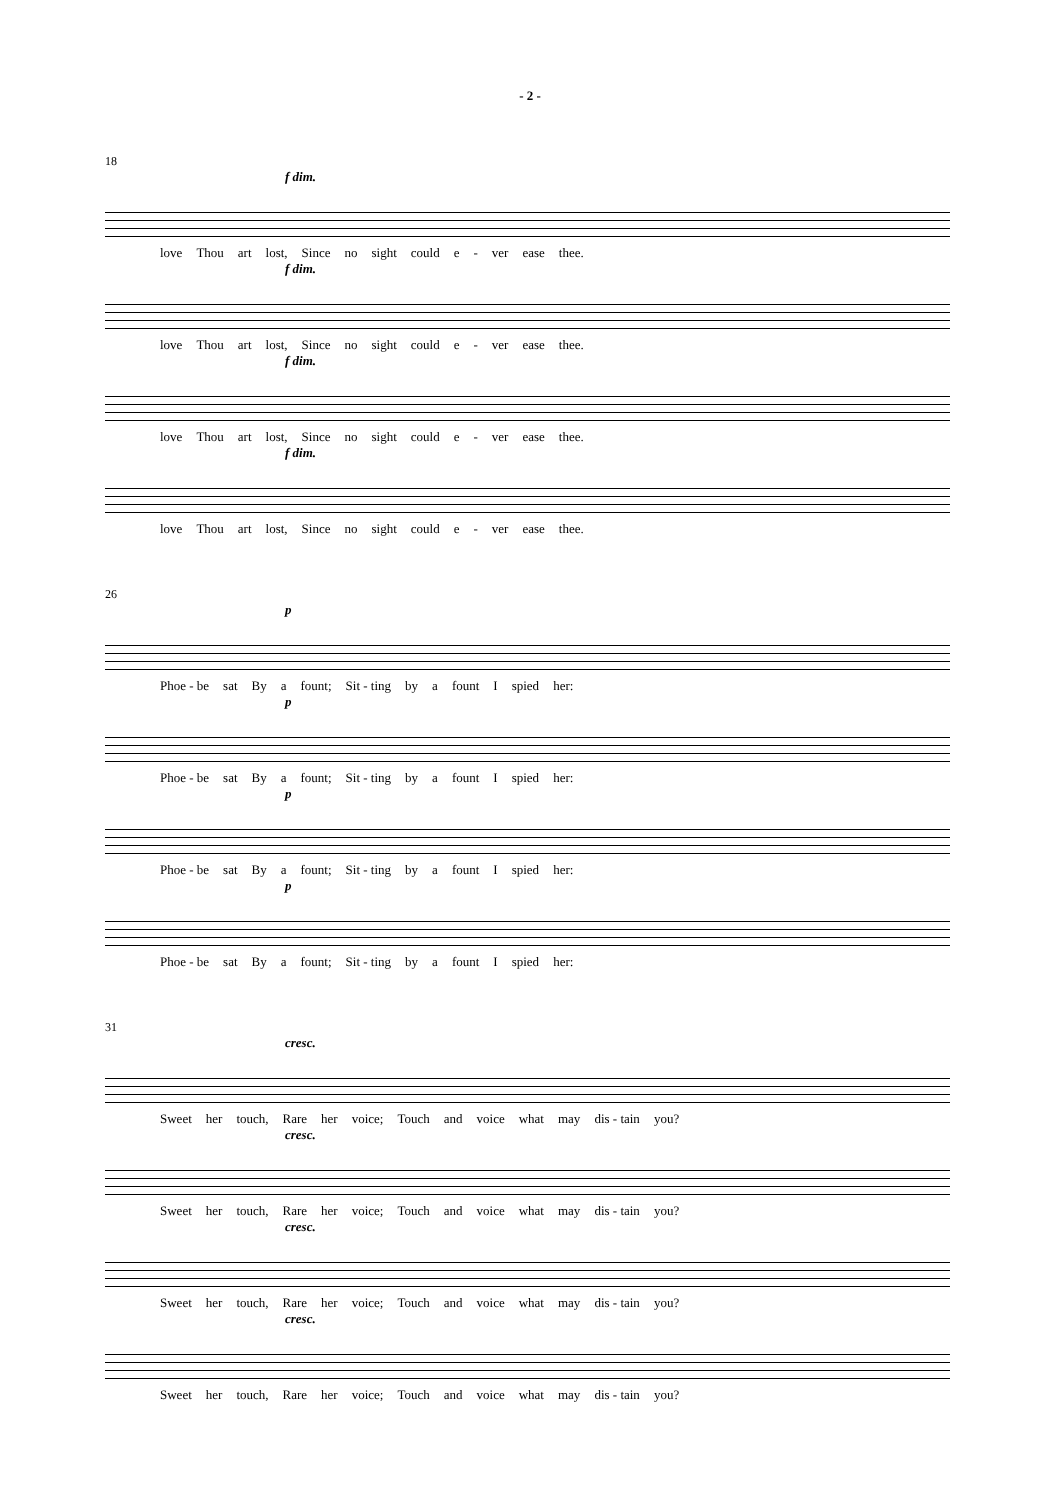- 2 -
18
f dim.
love Thou art lost, Since no sight could e - ver ease thee.
f dim.
love Thou art lost, Since no sight could e - ver ease thee.
f dim.
love Thou art lost, Since no sight could e - ver ease thee.
f dim.
love Thou art lost, Since no sight could e - ver ease thee.
26
p
Phoe - be sat By a fount; Sit - ting by a fount I spied her:
p
Phoe - be sat By a fount; Sit - ting by a fount I spied her:
p
Phoe - be sat By a fount; Sit - ting by a fount I spied her:
p
Phoe - be sat By a fount; Sit - ting by a fount I spied her:
31
cresc.
Sweet her touch, Rare her voice; Touch and voice what may dis - tain you?
cresc.
Sweet her touch, Rare her voice; Touch and voice what may dis - tain you?
cresc.
Sweet her touch, Rare her voice; Touch and voice what may dis - tain you?
cresc.
Sweet her touch, Rare her voice; Touch and voice what may dis - tain you?